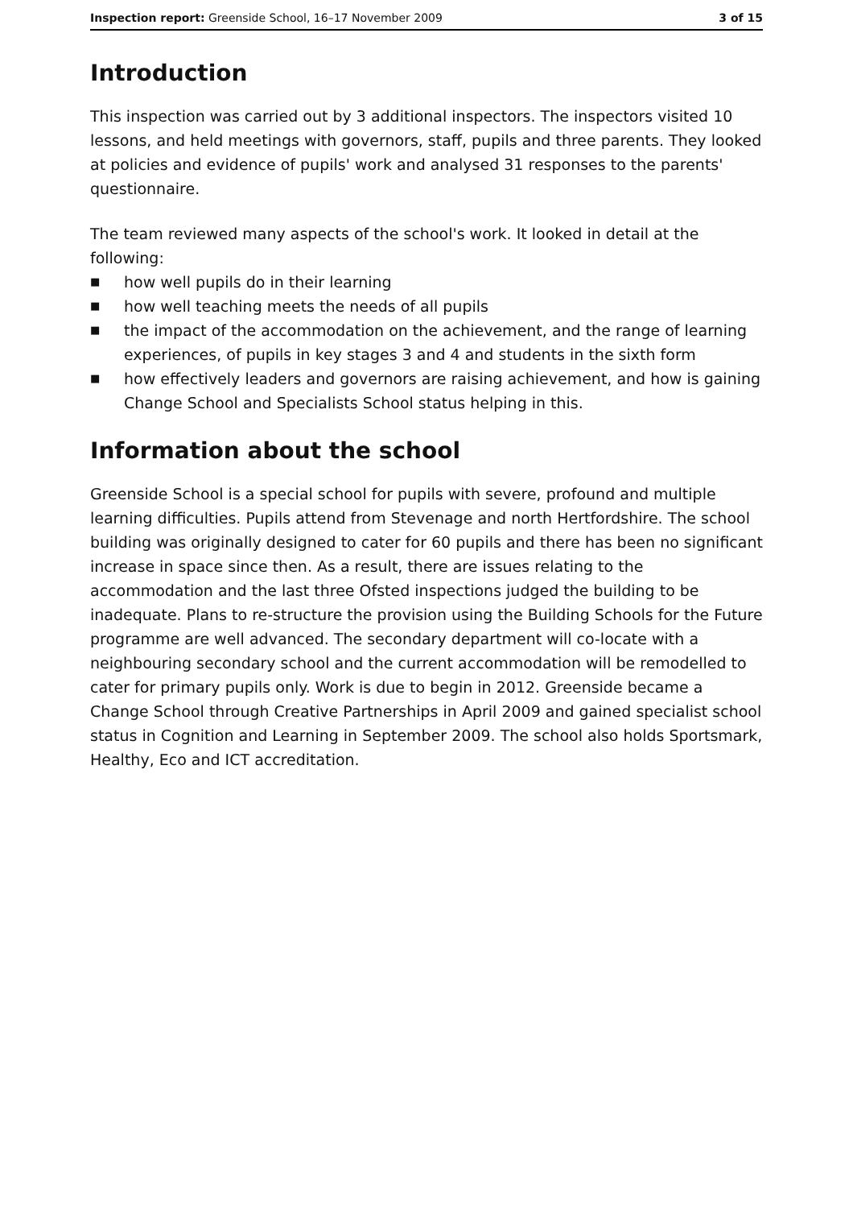Inspection report: Greenside School, 16–17 November 2009
3 of 15
Introduction
This inspection was carried out by 3 additional inspectors. The inspectors visited 10 lessons, and held meetings with governors, staff, pupils and three parents. They looked at policies and evidence of pupils' work and analysed 31 responses to the parents' questionnaire.
The team reviewed many aspects of the school's work. It looked in detail at the following:
■ how well pupils do in their learning
■ how well teaching meets the needs of all pupils
■ the impact of the accommodation on the achievement, and the range of learning experiences, of pupils in key stages 3 and 4 and students in the sixth form
■ how effectively leaders and governors are raising achievement, and how is gaining Change School and Specialists School status helping in this.
Information about the school
Greenside School is a special school for pupils with severe, profound and multiple learning difficulties. Pupils attend from Stevenage and north Hertfordshire. The school building was originally designed to cater for 60 pupils and there has been no significant increase in space since then. As a result, there are issues relating to the accommodation and the last three Ofsted inspections judged the building to be inadequate. Plans to re-structure the provision using the Building Schools for the Future programme are well advanced. The secondary department will co-locate with a neighbouring secondary school and the current accommodation will be remodelled to cater for primary pupils only. Work is due to begin in 2012. Greenside became a Change School through Creative Partnerships in April 2009 and gained specialist school status in Cognition and Learning in September 2009. The school also holds Sportsmark, Healthy, Eco and ICT accreditation.